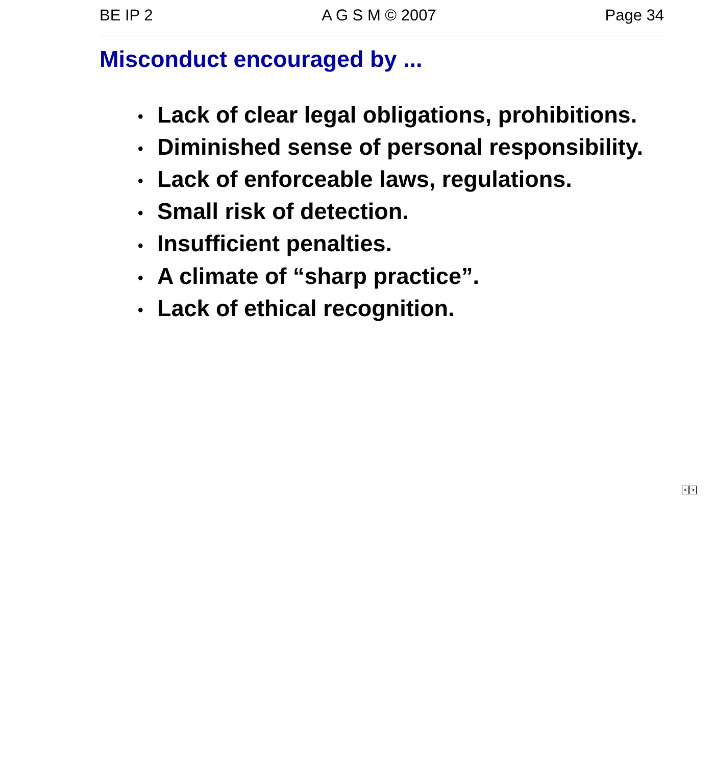BE IP 2 A G S M © 2007 Page 34
Misconduct encouraged by ...
• Lack of clear legal obligations, prohibitions.
• Diminished sense of personal responsibility.
• Lack of enforceable laws, regulations.
• Small risk of detection.
• Insufficient penalties.
• A climate of “sharp practice”.
• Lack of ethical recognition.
< >